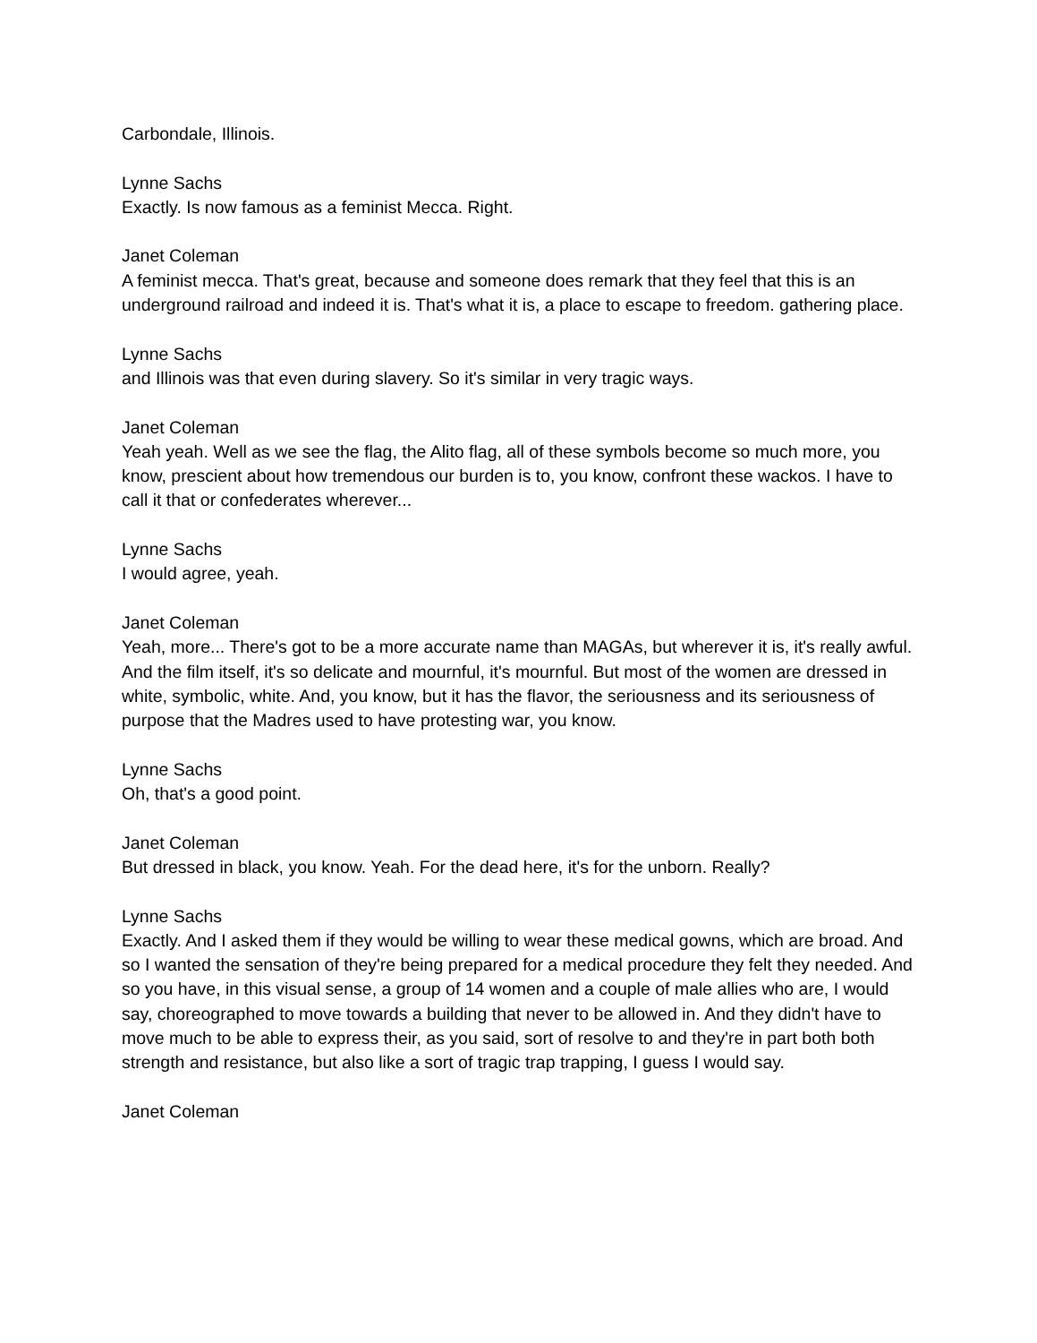Carbondale, Illinois.
Lynne Sachs
Exactly. Is now famous as a feminist Mecca. Right.
Janet Coleman
A feminist mecca. That's great, because and someone does remark that they feel that this is an underground railroad and indeed it is. That's what it is, a place to escape to freedom. gathering place.
Lynne Sachs
and Illinois was that even during slavery. So it's similar in very tragic ways.
Janet Coleman
Yeah yeah. Well as we see the flag, the Alito flag, all of these symbols become so much more, you know, prescient about how tremendous our burden is to, you know, confront these wackos. I have to call it that or confederates wherever...
Lynne Sachs
I would agree, yeah.
Janet Coleman
Yeah, more... There's got to be a more accurate name than MAGAs, but wherever it is, it's really awful. And the film itself, it's so delicate and mournful, it's mournful. But most of the women are dressed in white, symbolic, white. And, you know, but it has the flavor, the seriousness and its seriousness of purpose that the Madres used to have protesting war, you know.
Lynne Sachs
Oh, that's a good point.
Janet Coleman
But dressed in black, you know. Yeah. For the dead here, it's for the unborn. Really?
Lynne Sachs
Exactly. And I asked them if they would be willing to wear these medical gowns, which are broad. And so I wanted the sensation of they're being prepared for a medical procedure they felt they needed. And so you have, in this visual sense, a group of 14 women and a couple of male allies who are, I would say, choreographed to move towards a building that never to be allowed in. And they didn't have to move much to be able to express their, as you said, sort of resolve to and they're in part both both strength and resistance, but also like a sort of tragic trap trapping, I guess I would say.
Janet Coleman